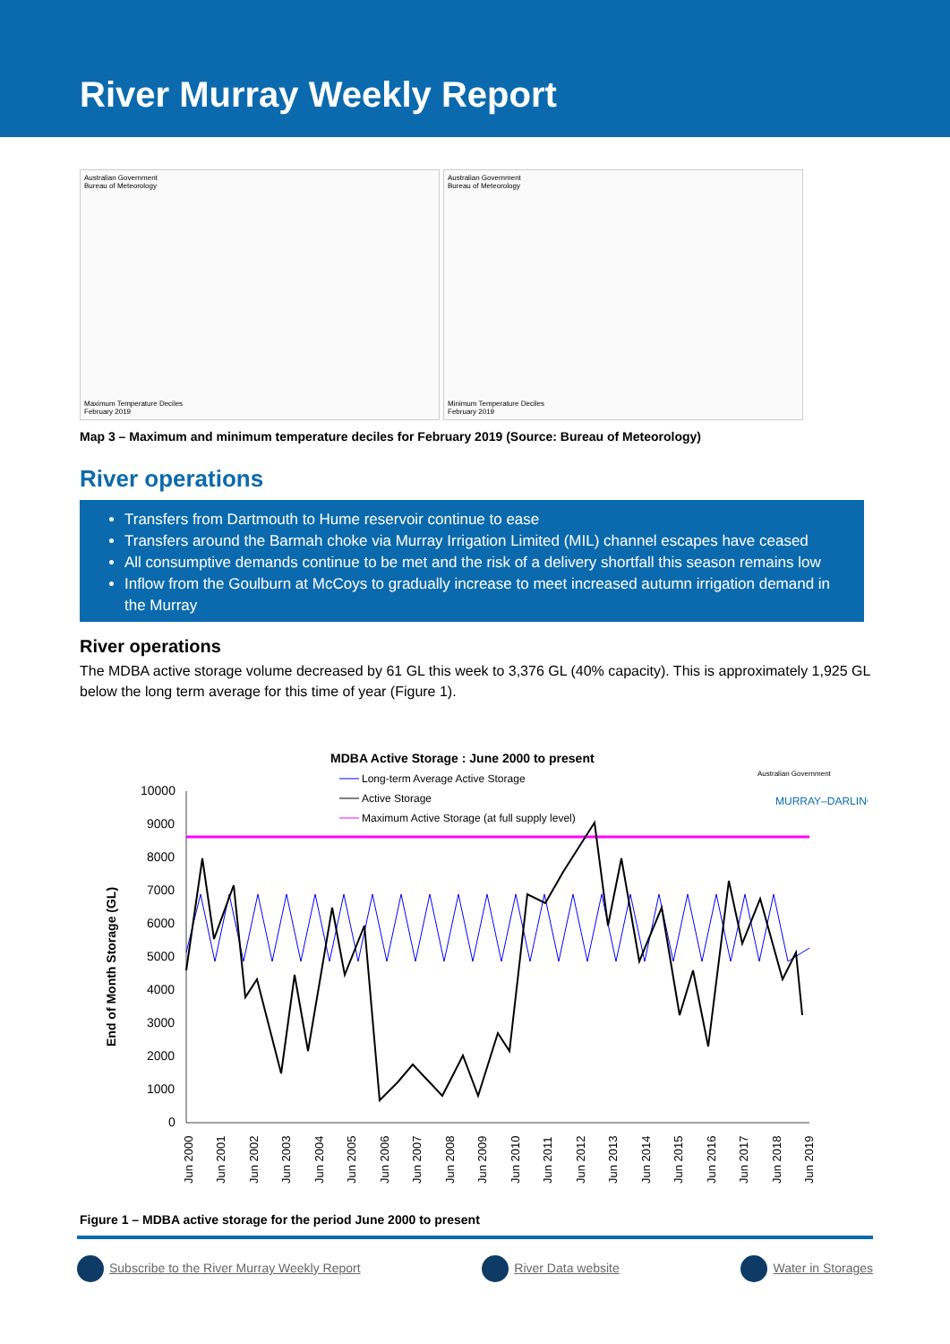River Murray Weekly Report
Australian Government
Bureau of Meteorology
Maximum Temperature Deciles
February 2019
Australian Government
Bureau of Meteorology
Minimum Temperature Deciles
February 2019
Map 3 – Maximum and minimum temperature deciles for February 2019 (Source: Bureau of Meteorology)
River operations
Transfers from Dartmouth to Hume reservoir continue to ease
Transfers around the Barmah choke via Murray Irrigation Limited (MIL) channel escapes have ceased
All consumptive demands continue to be met and the risk of a delivery shortfall this season remains low
Inflow from the Goulburn at McCoys to gradually increase to meet increased autumn irrigation demand in the Murray
River operations
The MDBA active storage volume decreased by 61 GL this week to 3,376 GL (40% capacity). This is approximately 1,925 GL below the long term average for this time of year (Figure 1).
MDBA Active Storage : June 2000 to present
Long-term Average Active Storage
Active Storage
Maximum Active Storage (at full supply level)
Australian Government
MURRAY–DARLING
End of Month Storage (GL)
10000
9000
8000
7000
6000
5000
4000
3000
2000
1000
0
Jun 2000
Jun 2001
Jun 2002
Jun 2003
Jun 2004
Jun 2005
Jun 2006
Jun 2007
Jun 2008
Jun 2009
Jun 2010
Jun 2011
Jun 2012
Jun 2013
Jun 2014
Jun 2015
Jun 2016
Jun 2017
Jun 2018
Jun 2019
Figure 1 – MDBA active storage for the period June 2000 to present
Subscribe to the River Murray Weekly Report
River Data website Water in Storages